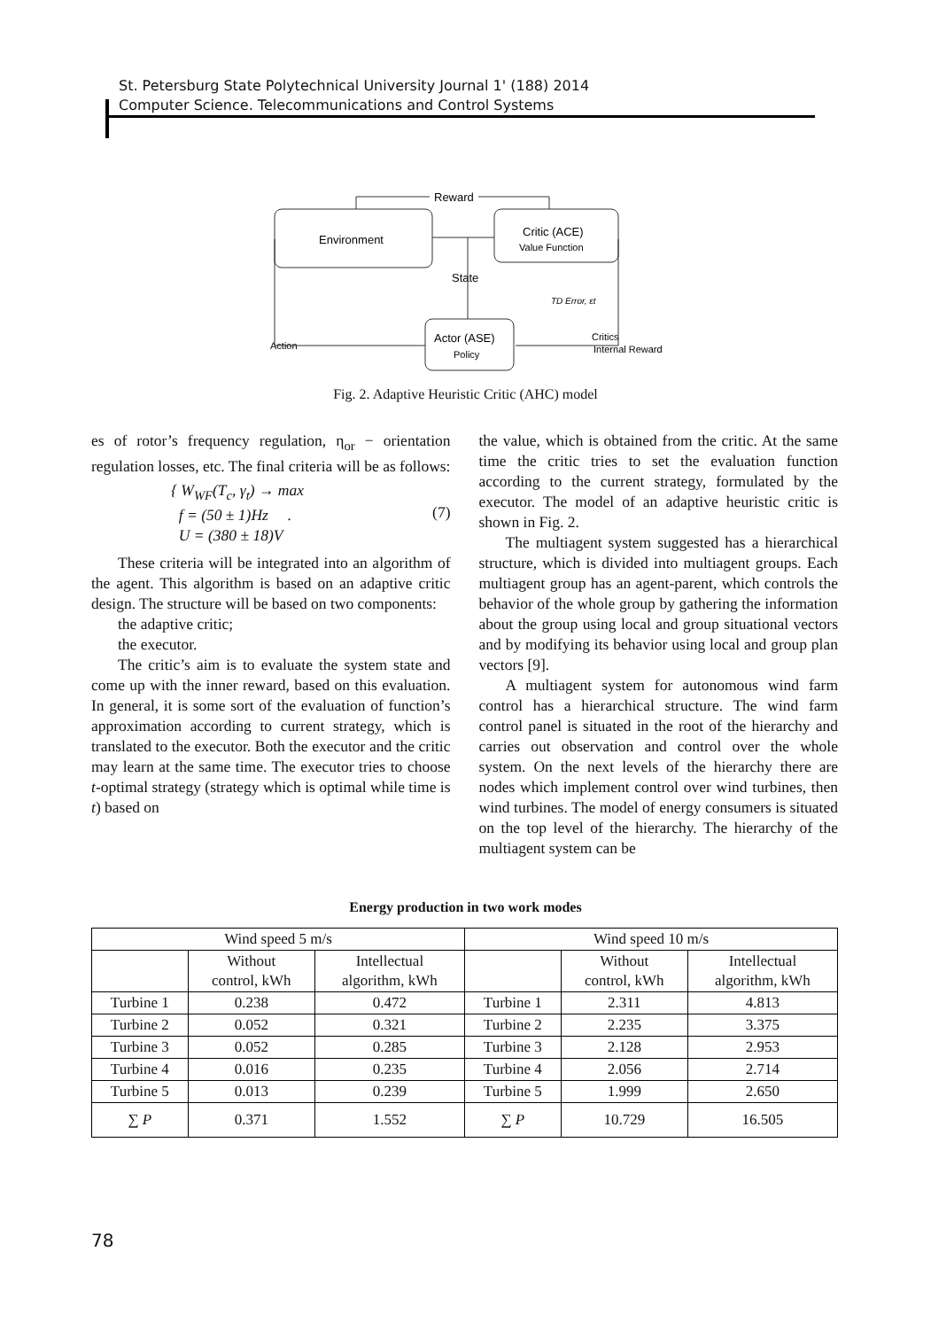St. Petersburg State Polytechnical University Journal 1' (188) 2014
Computer Science. Telecommunications and Control Systems
Environment
Critic (ACE)
Value Function
Actor (ASE)
Policy
Reward
State
Action
Critics
Internal Reward
TD Error, εt
Fig. 2. Adaptive Heuristic Critic (AHC) model
es of rotor’s frequency regulation, η<sub>or</sub> − orientation regulation losses, etc. The final criteria will be as follows:
{ W<sub>WF</sub>(T<sub>c</sub>, γ<sub>t</sub>) → max
f = (50 ± 1)Hz .
U = (380 ± 18)V (7)
These criteria will be integrated into an algorithm of the agent. This algorithm is based on an adaptive critic design. The structure will be based on two components:
the adaptive critic;
the executor.
The critic’s aim is to evaluate the system state and come up with the inner reward, based on this evaluation. In general, it is some sort of the evaluation of function’s approximation according to current strategy, which is translated to the executor. Both the executor and the critic may learn at the same time. The executor tries to choose t-optimal strategy (strategy which is optimal while time is t) based on
the value, which is obtained from the critic. At the same time the critic tries to set the evaluation function according to the current strategy, formulated by the executor. The model of an adaptive heuristic critic is shown in Fig. 2.
The multiagent system suggested has a hierarchical structure, which is divided into multiagent groups. Each multiagent group has an agent-parent, which controls the behavior of the whole group by gathering the information about the group using local and group situational vectors and by modifying its behavior using local and group plan vectors [9].
A multiagent system for autonomous wind farm control has a hierarchical structure. The wind farm control panel is situated in the root of the hierarchy and carries out observation and control over the whole system. On the next levels of the hierarchy there are nodes which implement control over wind turbines, then wind turbines. The model of energy consumers is situated on the top level of the hierarchy. The hierarchy of the multiagent system can be
Energy production in two work modes
| Wind speed 5 m/s | | | Wind speed 10 m/s | | |
| --- | --- | --- | --- | --- | --- |
| | Without control, kWh | Intellectual algorithm, kWh | | Without control, kWh | Intellectual algorithm, kWh |
| Turbine 1 | 0.238 | 0.472 | Turbine 1 | 2.311 | 4.813 |
| Turbine 2 | 0.052 | 0.321 | Turbine 2 | 2.235 | 3.375 |
| Turbine 3 | 0.052 | 0.285 | Turbine 3 | 2.128 | 2.953 |
| Turbine 4 | 0.016 | 0.235 | Turbine 4 | 2.056 | 2.714 |
| Turbine 5 | 0.013 | 0.239 | Turbine 5 | 1.999 | 2.650 |
| ∑ P | 0.371 | 1.552 | ∑ P | 10.729 | 16.505 |
78